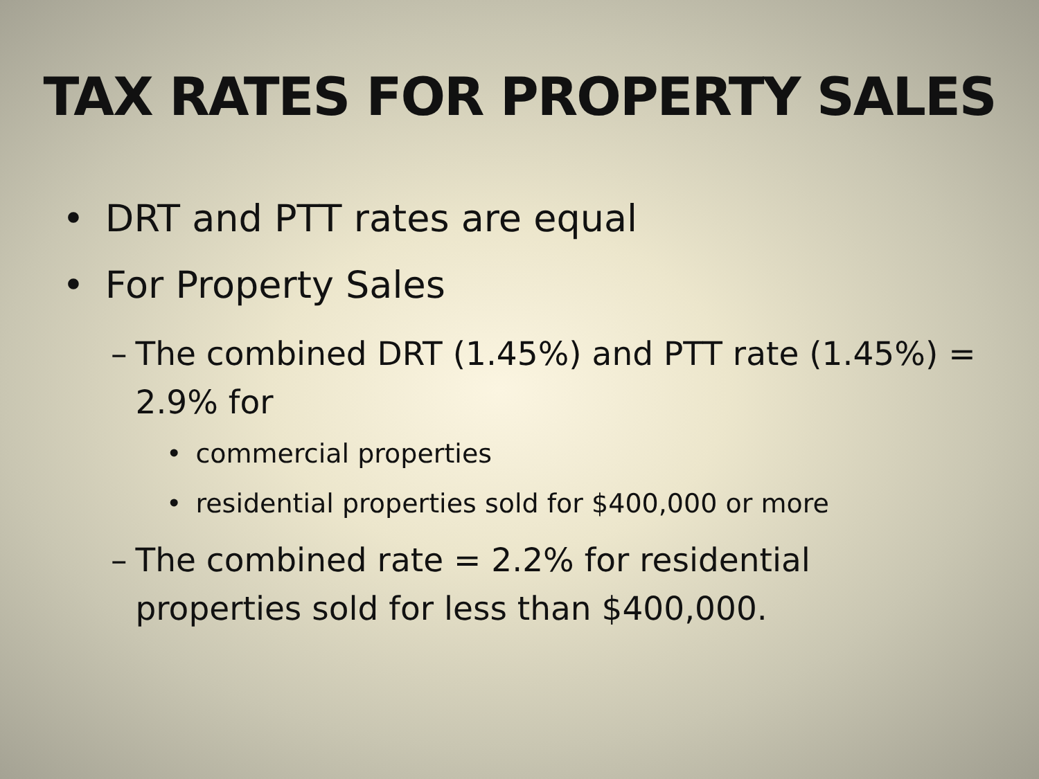TAX RATES FOR PROPERTY SALES
• DRT and PTT rates are equal
• For Property Sales
– The combined DRT (1.45%) and PTT rate (1.45%) = 2.9% for
• commercial properties
• residential properties sold for $400,000 or more
– The combined rate = 2.2% for residential properties sold for less than $400,000.